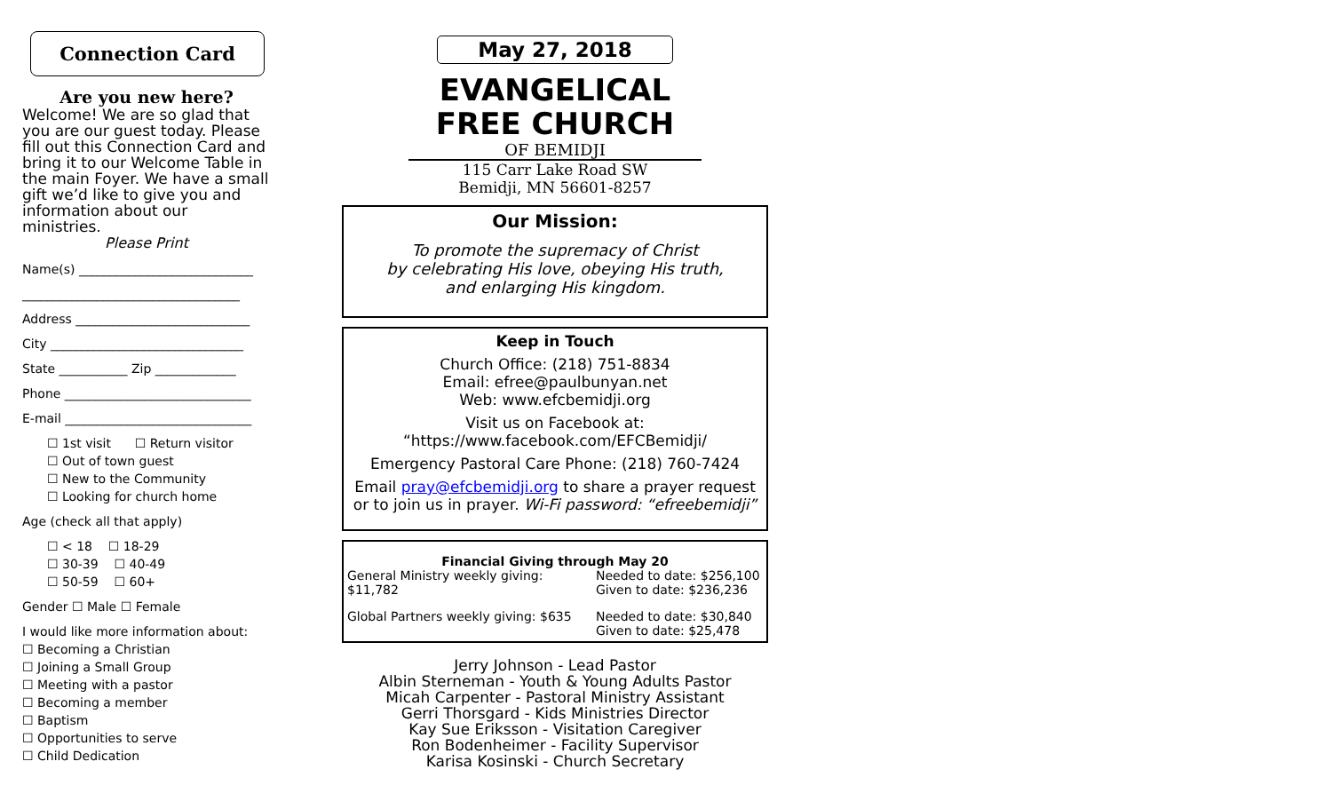Connection Card
Are you new here?
Welcome! We are so glad that you are our guest today. Please fill out this Connection Card and bring it to our Welcome Table in the main Foyer. We have a small gift we’d like to give you and information about our ministries.
Please Print
Name(s) ____________________________
___________________________________
Address ____________________________
City _______________________________
State ___________ Zip _____________
Phone ______________________________
E-mail ______________________________
☐ 1st visit ☐ Return visitor
☐ Out of town guest
☐ New to the Community
☐ Looking for church home
Age (check all that apply)
☐ < 18 ☐ 18-29
☐ 30-39 ☐ 40-49
☐ 50-59 ☐ 60+
Gender ☐ Male ☐ Female
I would like more information about:
☐ Becoming a Christian
☐ Joining a Small Group
☐ Meeting with a pastor
☐ Becoming a member
☐ Baptism
☐ Opportunities to serve
☐ Child Dedication
May 27, 2018
EVANGELICAL
FREE CHURCH
OF BEMIDJI
115 Carr Lake Road SW
Bemidji, MN 56601-8257
Our Mission:
To promote the supremacy of Christ
by celebrating His love, obeying His truth,
and enlarging His kingdom.
Keep in Touch
Church Office: (218) 751-8834
Email: efree@paulbunyan.net
Web: www.efcbemidji.org
Visit us on Facebook at:
“https://www.facebook.com/EFCBemidji/
Emergency Pastoral Care Phone: (218) 760-7424
Email pray@efcbemidji.org to share a prayer request or to join us in prayer. Wi-Fi password: “efreebemidji”
Financial Giving through May 20
General Ministry weekly giving: $11,782
Needed to date: $256,100
Given to date: $236,236
Global Partners weekly giving: $635
Needed to date: $30,840
Given to date: $25,478
Jerry Johnson - Lead Pastor
Albin Sterneman - Youth & Young Adults Pastor
Micah Carpenter - Pastoral Ministry Assistant
Gerri Thorsgard - Kids Ministries Director
Kay Sue Eriksson - Visitation Caregiver
Ron Bodenheimer - Facility Supervisor
Karisa Kosinski - Church Secretary